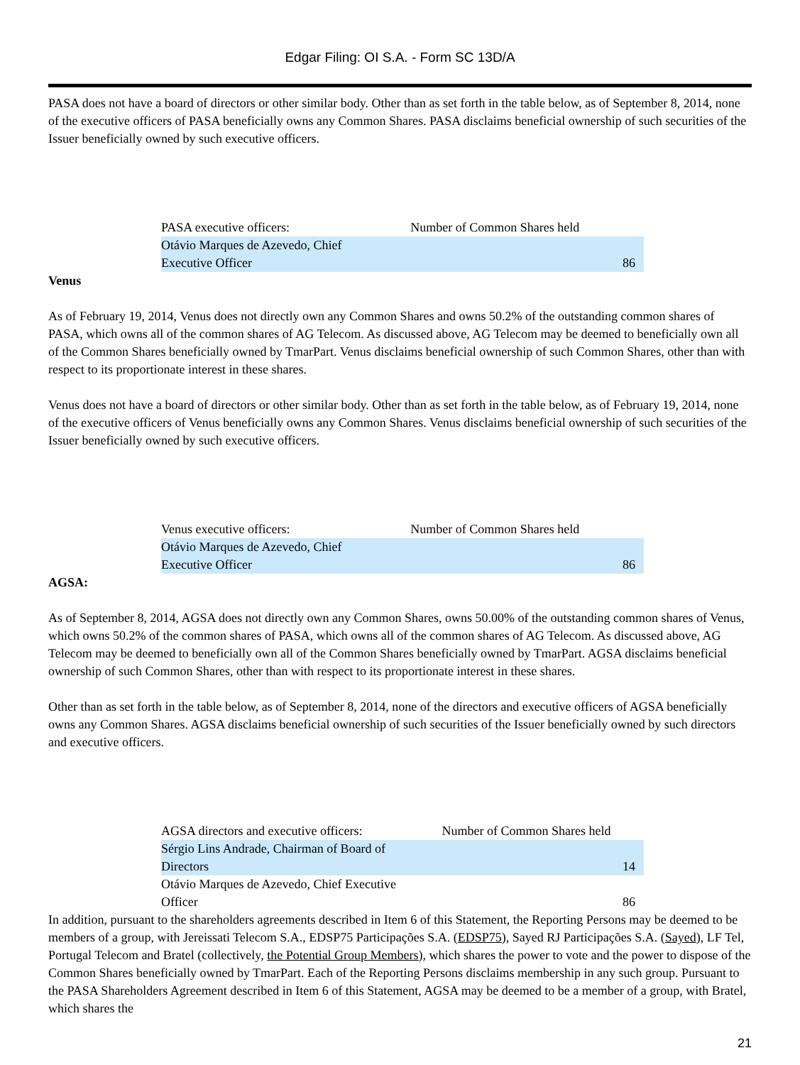Edgar Filing: OI S.A. - Form SC 13D/A
PASA does not have a board of directors or other similar body. Other than as set forth in the table below, as of September 8, 2014, none of the executive officers of PASA beneficially owns any Common Shares. PASA disclaims beneficial ownership of such securities of the Issuer beneficially owned by such executive officers.
| PASA executive officers: | Number of Common Shares held |
| Otávio Marques de Azevedo, Chief Executive Officer | 86 |
Venus
As of February 19, 2014, Venus does not directly own any Common Shares and owns 50.2% of the outstanding common shares of PASA, which owns all of the common shares of AG Telecom. As discussed above, AG Telecom may be deemed to beneficially own all of the Common Shares beneficially owned by TmarPart. Venus disclaims beneficial ownership of such Common Shares, other than with respect to its proportionate interest in these shares.
Venus does not have a board of directors or other similar body. Other than as set forth in the table below, as of February 19, 2014, none of the executive officers of Venus beneficially owns any Common Shares. Venus disclaims beneficial ownership of such securities of the Issuer beneficially owned by such executive officers.
| Venus executive officers: | Number of Common Shares held |
| Otávio Marques de Azevedo, Chief Executive Officer | 86 |
AGSA:
As of September 8, 2014, AGSA does not directly own any Common Shares, owns 50.00% of the outstanding common shares of Venus, which owns 50.2% of the common shares of PASA, which owns all of the common shares of AG Telecom. As discussed above, AG Telecom may be deemed to beneficially own all of the Common Shares beneficially owned by TmarPart. AGSA disclaims beneficial ownership of such Common Shares, other than with respect to its proportionate interest in these shares.
Other than as set forth in the table below, as of September 8, 2014, none of the directors and executive officers of AGSA beneficially owns any Common Shares. AGSA disclaims beneficial ownership of such securities of the Issuer beneficially owned by such directors and executive officers.
| AGSA directors and executive officers: | Number of Common Shares held |
| Sérgio Lins Andrade, Chairman of Board of Directors | 14 |
| Otávio Marques de Azevedo, Chief Executive Officer | 86 |
In addition, pursuant to the shareholders agreements described in Item 6 of this Statement, the Reporting Persons may be deemed to be members of a group, with Jereissati Telecom S.A., EDSP75 Participações S.A. (EDSP75), Sayed RJ Participações S.A. (Sayed), LF Tel, Portugal Telecom and Bratel (collectively, the Potential Group Members), which shares the power to vote and the power to dispose of the Common Shares beneficially owned by TmarPart. Each of the Reporting Persons disclaims membership in any such group. Pursuant to the PASA Shareholders Agreement described in Item 6 of this Statement, AGSA may be deemed to be a member of a group, with Bratel, which shares the
21